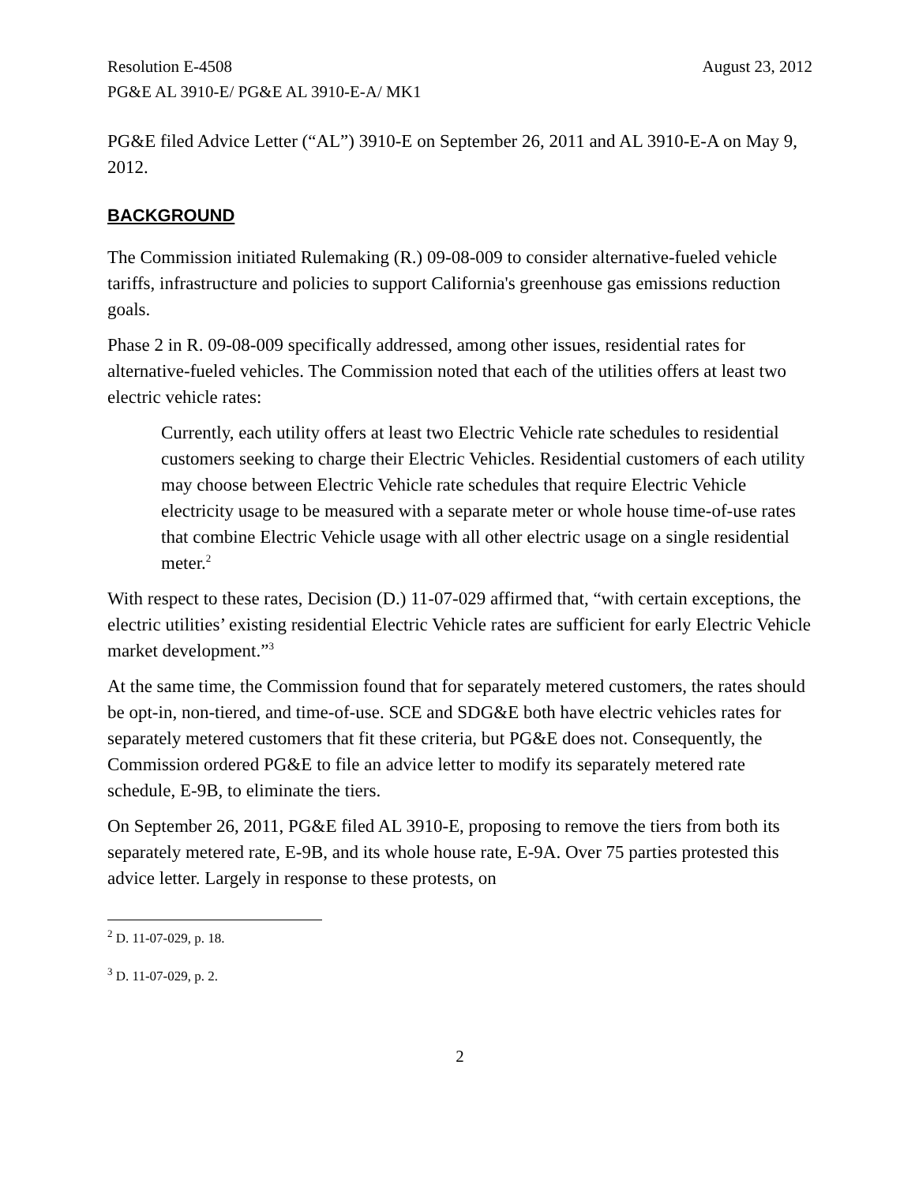Resolution E-4508 August 23, 2012
PG&E AL 3910-E/ PG&E AL 3910-E-A/ MK1
PG&E filed Advice Letter (“AL”) 3910-E on September 26, 2011 and AL 3910-E-A on May 9, 2012.
BACKGROUND
The Commission initiated Rulemaking (R.) 09-08-009 to consider alternative-fueled vehicle tariffs, infrastructure and policies to support California's greenhouse gas emissions reduction goals.
Phase 2 in R. 09-08-009 specifically addressed, among other issues, residential rates for alternative-fueled vehicles. The Commission noted that each of the utilities offers at least two electric vehicle rates:
Currently, each utility offers at least two Electric Vehicle rate schedules to residential customers seeking to charge their Electric Vehicles. Residential customers of each utility may choose between Electric Vehicle rate schedules that require Electric Vehicle electricity usage to be measured with a separate meter or whole house time-of-use rates that combine Electric Vehicle usage with all other electric usage on a single residential meter.<sup>2</sup>
With respect to these rates, Decision (D.) 11-07-029 affirmed that, “with certain exceptions, the electric utilities’ existing residential Electric Vehicle rates are sufficient for early Electric Vehicle market development.”<sup>3</sup>
At the same time, the Commission found that for separately metered customers, the rates should be opt-in, non-tiered, and time-of-use. SCE and SDG&E both have electric vehicles rates for separately metered customers that fit these criteria, but PG&E does not. Consequently, the Commission ordered PG&E to file an advice letter to modify its separately metered rate schedule, E-9B, to eliminate the tiers.
On September 26, 2011, PG&E filed AL 3910-E, proposing to remove the tiers from both its separately metered rate, E-9B, and its whole house rate, E-9A. Over 75 parties protested this advice letter. Largely in response to these protests, on
<sup>2</sup> D. 11-07-029, p. 18.
<sup>3</sup> D. 11-07-029, p. 2.
2